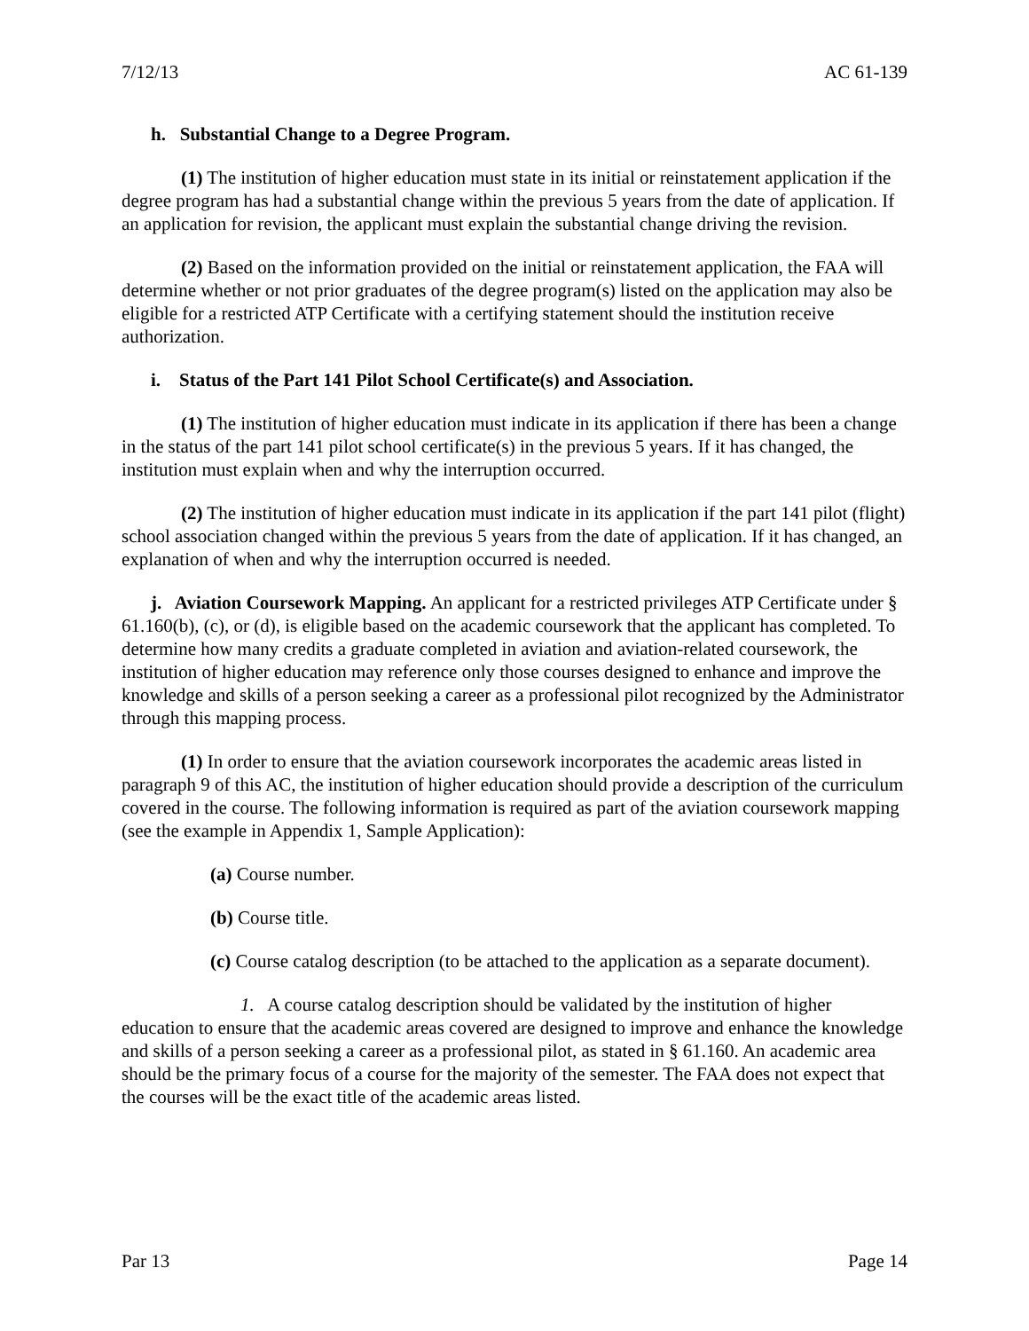7/12/13 AC 61-139
h. Substantial Change to a Degree Program.
(1) The institution of higher education must state in its initial or reinstatement application if the degree program has had a substantial change within the previous 5 years from the date of application. If an application for revision, the applicant must explain the substantial change driving the revision.
(2) Based on the information provided on the initial or reinstatement application, the FAA will determine whether or not prior graduates of the degree program(s) listed on the application may also be eligible for a restricted ATP Certificate with a certifying statement should the institution receive authorization.
i. Status of the Part 141 Pilot School Certificate(s) and Association.
(1) The institution of higher education must indicate in its application if there has been a change in the status of the part 141 pilot school certificate(s) in the previous 5 years. If it has changed, the institution must explain when and why the interruption occurred.
(2) The institution of higher education must indicate in its application if the part 141 pilot (flight) school association changed within the previous 5 years from the date of application. If it has changed, an explanation of when and why the interruption occurred is needed.
j. Aviation Coursework Mapping. An applicant for a restricted privileges ATP Certificate under § 61.160(b), (c), or (d), is eligible based on the academic coursework that the applicant has completed. To determine how many credits a graduate completed in aviation and aviation-related coursework, the institution of higher education may reference only those courses designed to enhance and improve the knowledge and skills of a person seeking a career as a professional pilot recognized by the Administrator through this mapping process.
(1) In order to ensure that the aviation coursework incorporates the academic areas listed in paragraph 9 of this AC, the institution of higher education should provide a description of the curriculum covered in the course. The following information is required as part of the aviation coursework mapping (see the example in Appendix 1, Sample Application):
(a) Course number.
(b) Course title.
(c) Course catalog description (to be attached to the application as a separate document).
1. A course catalog description should be validated by the institution of higher education to ensure that the academic areas covered are designed to improve and enhance the knowledge and skills of a person seeking a career as a professional pilot, as stated in § 61.160. An academic area should be the primary focus of a course for the majority of the semester. The FAA does not expect that the courses will be the exact title of the academic areas listed.
Par 13 Page 14